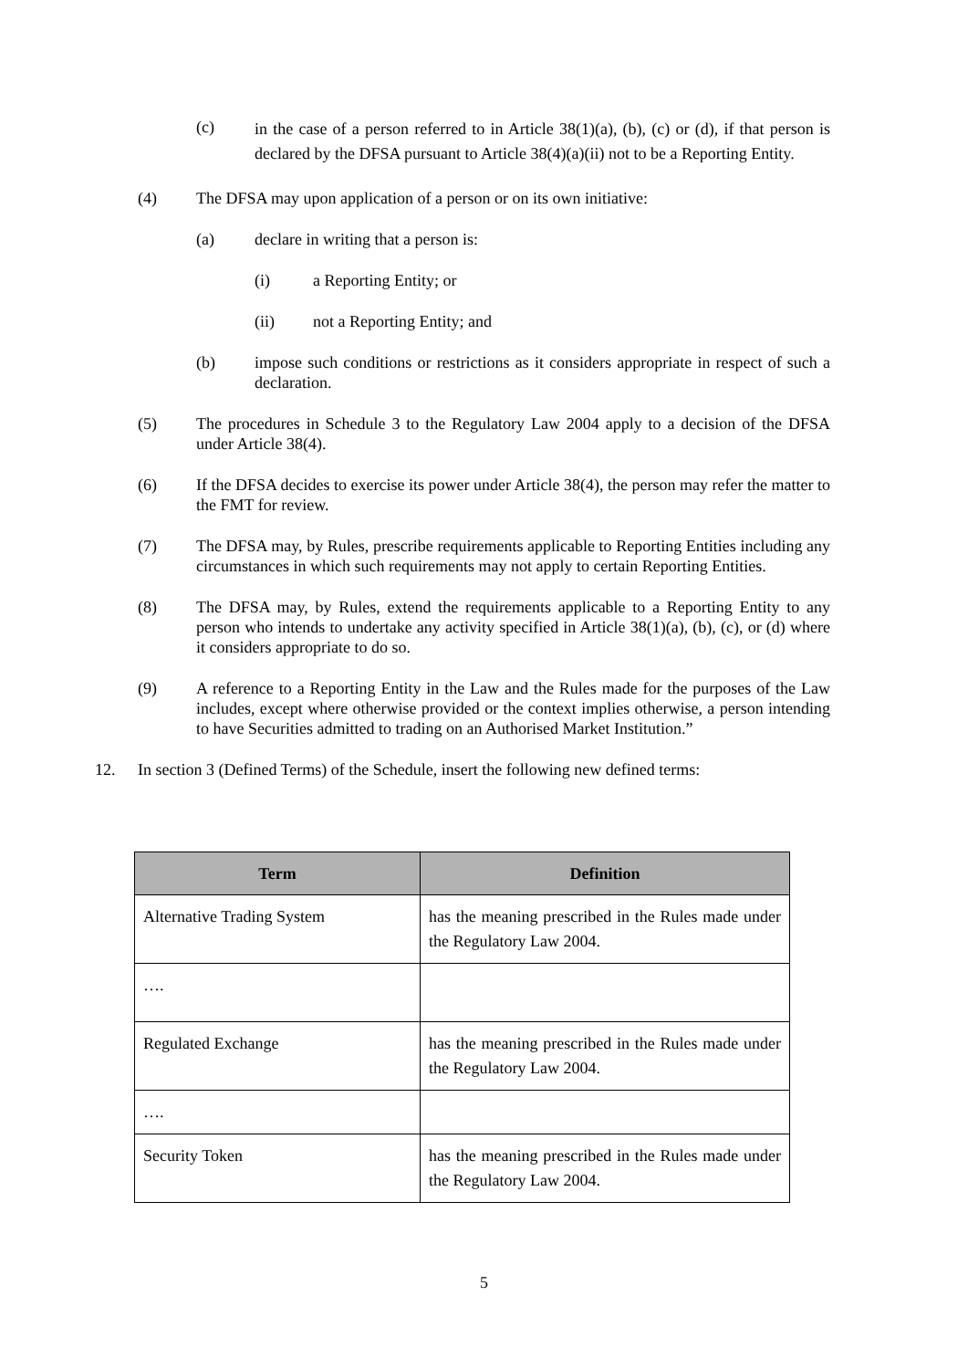(c)
in the case of a person referred to in Article 38(1)(a), (b), (c) or (d), if that person is declared by the DFSA pursuant to Article 38(4)(a)(ii) not to be a Reporting Entity.
(4) The DFSA may upon application of a person or on its own initiative:
(a) declare in writing that a person is:
(i) a Reporting Entity; or
(ii) not a Reporting Entity; and
(b) impose such conditions or restrictions as it considers appropriate in respect of such a declaration.
(5) The procedures in Schedule 3 to the Regulatory Law 2004 apply to a decision of the DFSA under Article 38(4).
(6) If the DFSA decides to exercise its power under Article 38(4), the person may refer the matter to the FMT for review.
(7) The DFSA may, by Rules, prescribe requirements applicable to Reporting Entities including any circumstances in which such requirements may not apply to certain Reporting Entities.
(8) The DFSA may, by Rules, extend the requirements applicable to a Reporting Entity to any person who intends to undertake any activity specified in Article 38(1)(a), (b), (c), or (d) where it considers appropriate to do so.
(9) A reference to a Reporting Entity in the Law and the Rules made for the purposes of the Law includes, except where otherwise provided or the context implies otherwise, a person intending to have Securities admitted to trading on an Authorised Market Institution.”
12. In section 3 (Defined Terms) of the Schedule, insert the following new defined terms:
| Term | Definition |
| --- | --- |
| Alternative Trading System | has the meaning prescribed in the Rules made under the Regulatory Law 2004. |
| …. | |
| Regulated Exchange | has the meaning prescribed in the Rules made under the Regulatory Law 2004. |
| …. | |
| Security Token | has the meaning prescribed in the Rules made under the Regulatory Law 2004. |
5